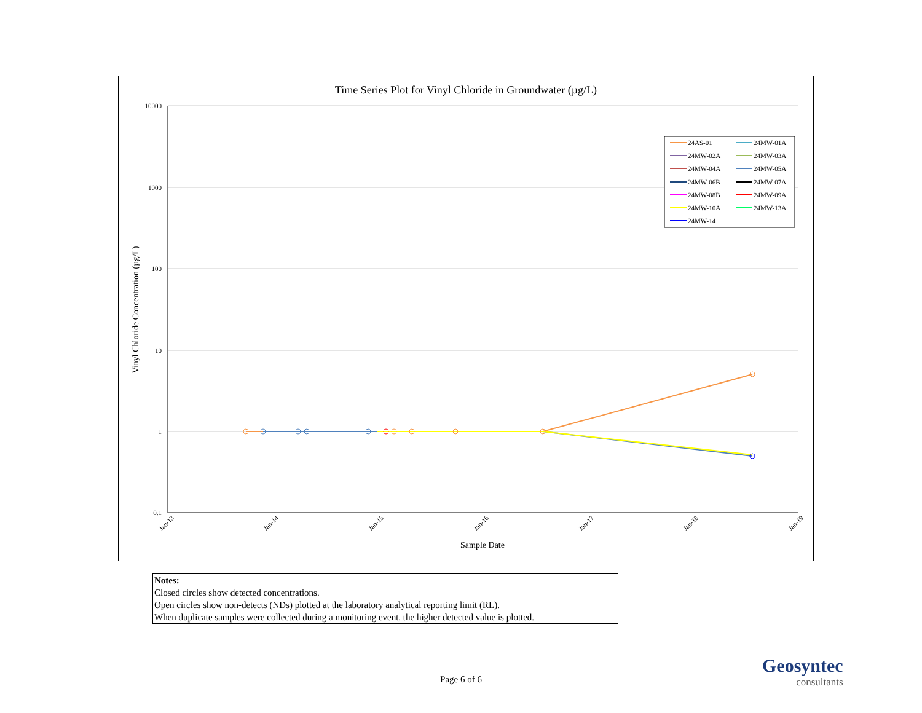Time Series Plot for Vinyl Chloride in Groundwater (µg/L)
10000
1000
100
10
1
0.1
Jan-13
Jan-14
Jan-15
Jan-16
Jan-17
Jan-18
Jan-19
Sample Date
Vinyl Chloride Concentration (µg/L)
24AS-01
24MW-01A
24MW-02A
24MW-03A
24MW-04A
24MW-05A
24MW-06B
24MW-07A
24MW-08B
24MW-09A
24MW-10A
24MW-13A
24MW-14
Notes:
Closed circles show detected concentrations.
Open circles show non-detects (NDs) plotted at the laboratory analytical reporting limit (RL).
When duplicate samples were collected during a monitoring event, the higher detected value is plotted.
Page 6 of 6
Geosyntec
consultants